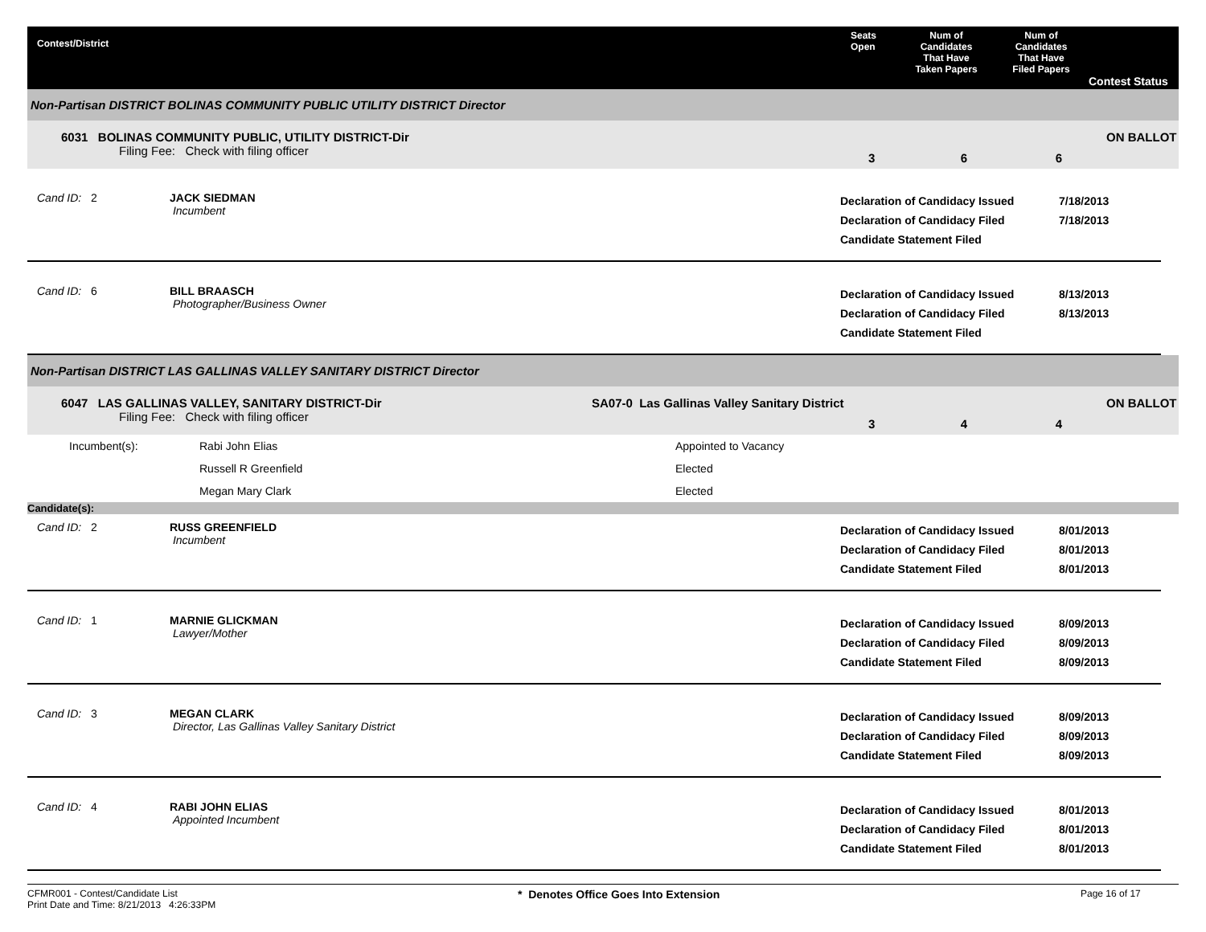Contest/District
Seats
Open
Num of
Candidates
That Have
Taken Papers
Num of
Candidates
That Have
Filed Papers
Contest Status
Non-Partisan DISTRICT BOLINAS COMMUNITY PUBLIC UTILITY DISTRICT Director
6031 BOLINAS COMMUNITY PUBLIC, UTILITY DISTRICT-Dir
Filing Fee: Check with filing officer
3 6 6
ON BALLOT
Cand ID: 2 JACK SIEDMAN
Incumbent
Declaration of Candidacy Issued
Declaration of Candidacy Filed
Candidate Statement Filed
7/18/2013
7/18/2013
Cand ID: 6 BILL BRAASCH
Photographer/Business Owner
Declaration of Candidacy Issued
Declaration of Candidacy Filed
Candidate Statement Filed
8/13/2013
8/13/2013
Non-Partisan DISTRICT LAS GALLINAS VALLEY SANITARY DISTRICT Director
6047 LAS GALLINAS VALLEY, SANITARY DISTRICT-Dir
Filing Fee: Check with filing officer
SA07-0 Las Gallinas Valley Sanitary District
3 4 4
ON BALLOT
| Incumbent(s): | Rabi John Elias | Appointed to Vacancy |
| | Russell R Greenfield | Elected |
| | Megan Mary Clark | Elected |
Candidate(s):
Cand ID: 2 RUSS GREENFIELD
Incumbent
Declaration of Candidacy Issued
Declaration of Candidacy Filed
Candidate Statement Filed
8/01/2013
8/01/2013
8/01/2013
Cand ID: 1 MARNIE GLICKMAN
Lawyer/Mother
Declaration of Candidacy Issued
Declaration of Candidacy Filed
Candidate Statement Filed
8/09/2013
8/09/2013
8/09/2013
Cand ID: 3 MEGAN CLARK
Director, Las Gallinas Valley Sanitary District
Declaration of Candidacy Issued
Declaration of Candidacy Filed
Candidate Statement Filed
8/09/2013
8/09/2013
8/09/2013
Cand ID: 4 RABI JOHN ELIAS
Appointed Incumbent
Declaration of Candidacy Issued
Declaration of Candidacy Filed
Candidate Statement Filed
8/01/2013
8/01/2013
8/01/2013
CFMR001 - Contest/Candidate List
Print Date and Time: 8/21/2013 4:26:33PM
* Denotes Office Goes Into Extension
Page 16 of 17